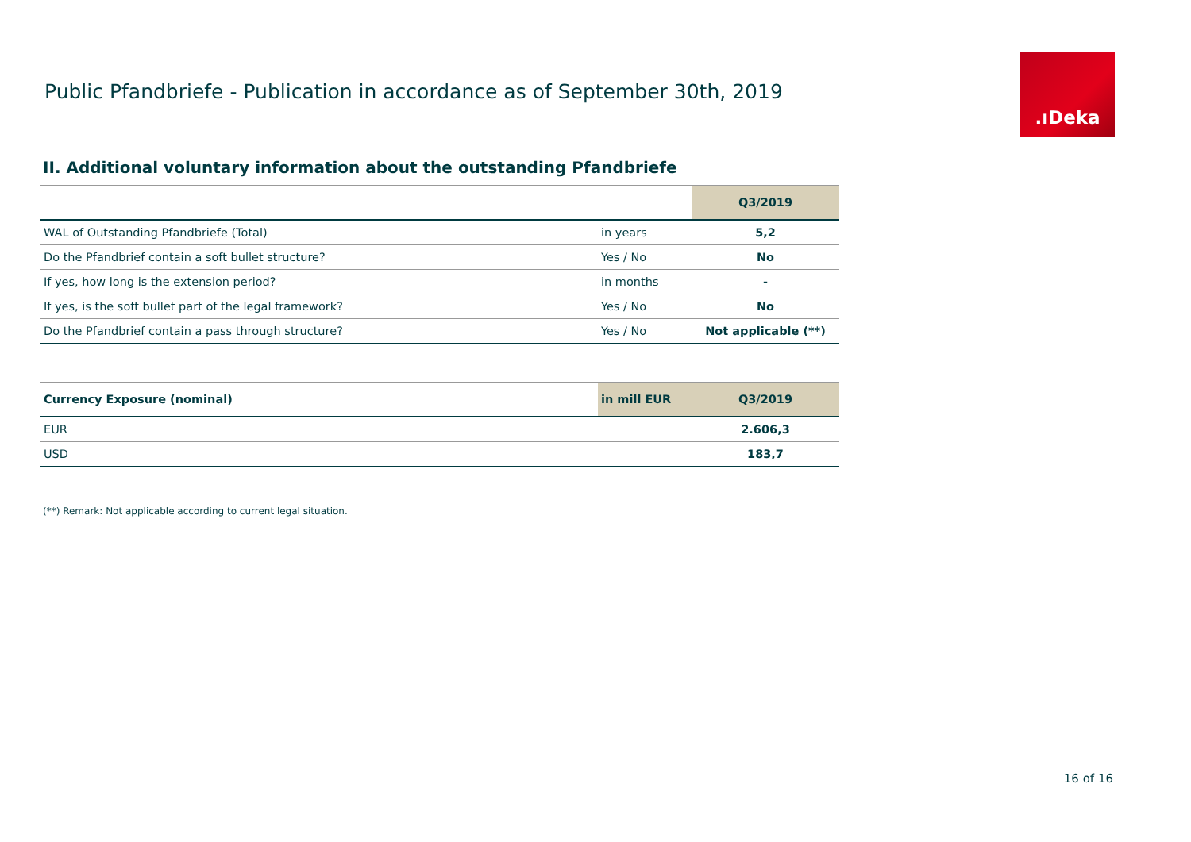Public Pfandbriefe - Publication in accordance as of September 30th, 2019
.ıDeka
II. Additional voluntary information about the outstanding Pfandbriefe
| | | Q3/2019 |
| WAL of Outstanding Pfandbriefe (Total) | in years | 5,2 |
| Do the Pfandbrief contain a soft bullet structure? | Yes / No | No |
| If yes, how long is the extension period? | in months | - |
| If yes, is the soft bullet part of the legal framework? | Yes / No | No |
| Do the Pfandbrief contain a pass through structure? | Yes / No | Not applicable (**) |
| Currency Exposure (nominal) | in mill EUR | Q3/2019 |
| --- | --- | --- |
| EUR | | 2.606,3 |
| USD | | 183,7 |
(**) Remark: Not applicable according to current legal situation.
16 of 16